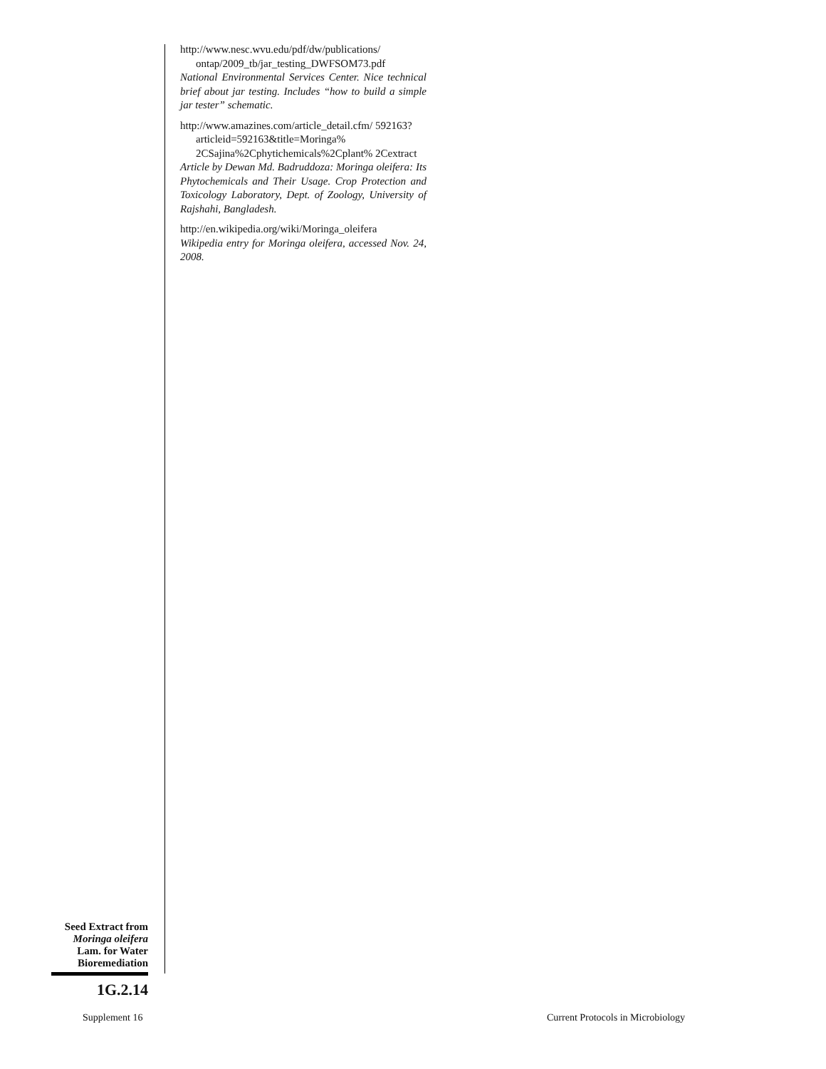http://www.nesc.wvu.edu/pdf/dw/publications/ ontap/2009_tb/jar_testing_DWFSOM73.pdf
National Environmental Services Center. Nice technical brief about jar testing. Includes “how to build a simple jar tester” schematic.
http://www.amazines.com/article_detail.cfm/ 592163?articleid=592163&title=Moringa% 2CSajina%2Cphytichemicals%2Cplant% 2Cextract
Article by Dewan Md. Badruddoza: Moringa oleifera: Its Phytochemicals and Their Usage. Crop Protection and Toxicology Laboratory, Dept. of Zoology, University of Rajshahi, Bangladesh.
http://en.wikipedia.org/wiki/Moringa_oleifera
Wikipedia entry for Moringa oleifera, accessed Nov. 24, 2008.
Seed Extract from
Moringa oleifera
Lam. for Water
Bioremediation
1G.2.14
Supplement 16
Current Protocols in Microbiology